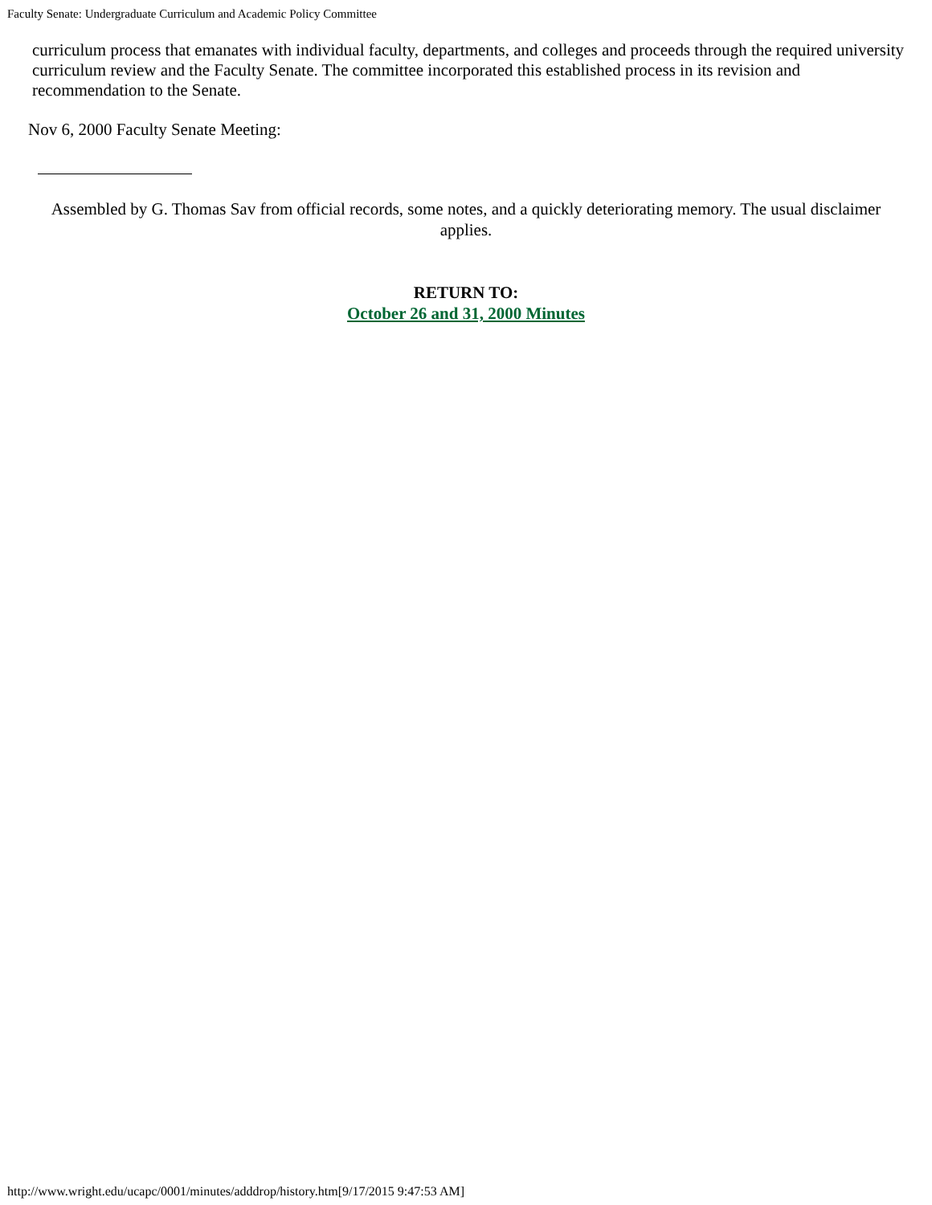Faculty Senate: Undergraduate Curriculum and Academic Policy Committee
curriculum process that emanates with individual faculty, departments, and colleges and proceeds through the required university curriculum review and the Faculty Senate. The committee incorporated this established process in its revision and recommendation to the Senate.
Nov 6, 2000 Faculty Senate Meeting:
Assembled by G. Thomas Sav from official records, some notes, and a quickly deteriorating memory. The usual disclaimer applies.
RETURN TO:
October 26 and 31, 2000 Minutes
http://www.wright.edu/ucapc/0001/minutes/adddrop/history.htm[9/17/2015 9:47:53 AM]